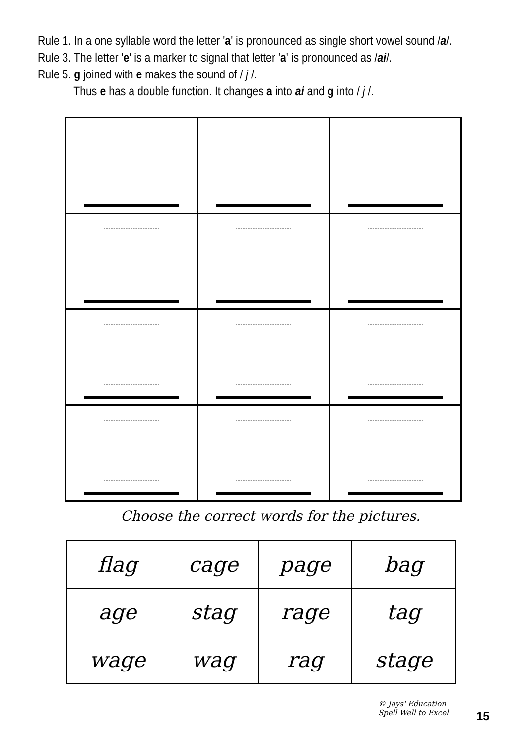Rule 1. In a one syllable word the letter 'a' is pronounced as single short vowel sound /a/.
Rule 3. The letter 'e' is a marker to signal that letter 'a' is pronounced as /ai/.
Rule 5. g joined with e makes the sound of / j /.
Thus e has a double function. It changes a into ai and g into / j /.
Choose the correct words for the pictures.
| flag | cage | page | bag |
| age | stag | rage | tag |
| wage | wag | rag | stage |
© Jays' Education
Spell Well to Excel
15